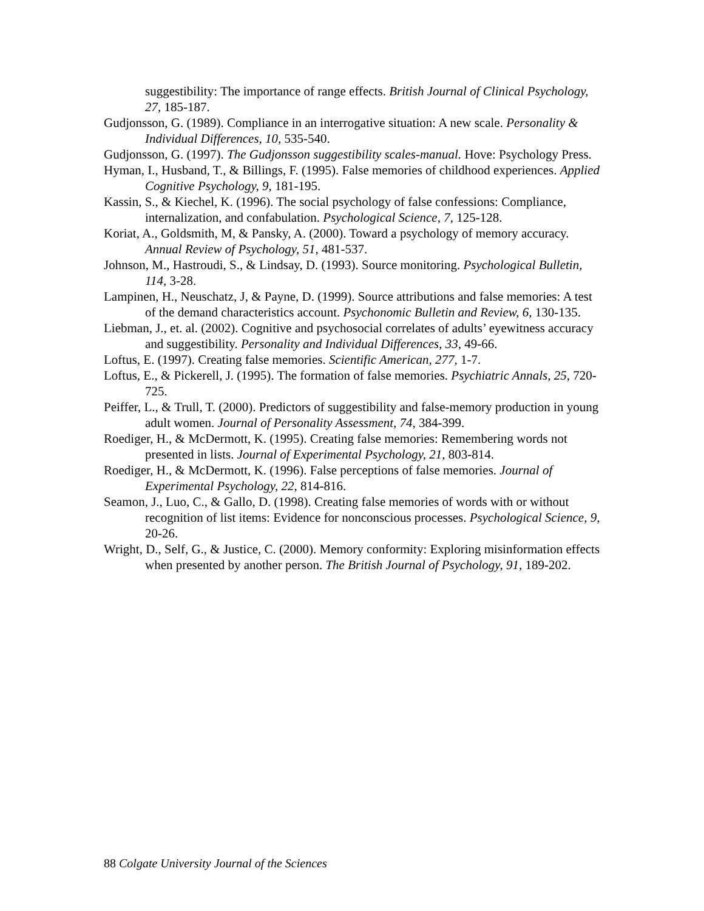suggestibility: The importance of range effects. British Journal of Clinical Psychology, 27, 185-187.
Gudjonsson, G. (1989). Compliance in an interrogative situation: A new scale. Personality & Individual Differences, 10, 535-540.
Gudjonsson, G. (1997). The Gudjonsson suggestibility scales-manual. Hove: Psychology Press.
Hyman, I., Husband, T., & Billings, F. (1995). False memories of childhood experiences. Applied Cognitive Psychology, 9, 181-195.
Kassin, S., & Kiechel, K. (1996). The social psychology of false confessions: Compliance, internalization, and confabulation. Psychological Science, 7, 125-128.
Koriat, A., Goldsmith, M, & Pansky, A. (2000). Toward a psychology of memory accuracy. Annual Review of Psychology, 51, 481-537.
Johnson, M., Hastroudi, S., & Lindsay, D. (1993). Source monitoring. Psychological Bulletin, 114, 3-28.
Lampinen, H., Neuschatz, J, & Payne, D. (1999). Source attributions and false memories: A test of the demand characteristics account. Psychonomic Bulletin and Review, 6, 130-135.
Liebman, J., et. al. (2002). Cognitive and psychosocial correlates of adults’ eyewitness accuracy and suggestibility. Personality and Individual Differences, 33, 49-66.
Loftus, E. (1997). Creating false memories. Scientific American, 277, 1-7.
Loftus, E., & Pickerell, J. (1995). The formation of false memories. Psychiatric Annals, 25, 720-725.
Peiffer, L., & Trull, T. (2000). Predictors of suggestibility and false-memory production in young adult women. Journal of Personality Assessment, 74, 384-399.
Roediger, H., & McDermott, K. (1995). Creating false memories: Remembering words not presented in lists. Journal of Experimental Psychology, 21, 803-814.
Roediger, H., & McDermott, K. (1996). False perceptions of false memories. Journal of Experimental Psychology, 22, 814-816.
Seamon, J., Luo, C., & Gallo, D. (1998). Creating false memories of words with or without recognition of list items: Evidence for nonconscious processes. Psychological Science, 9, 20-26.
Wright, D., Self, G., & Justice, C. (2000). Memory conformity: Exploring misinformation effects when presented by another person. The British Journal of Psychology, 91, 189-202.
88 Colgate University Journal of the Sciences